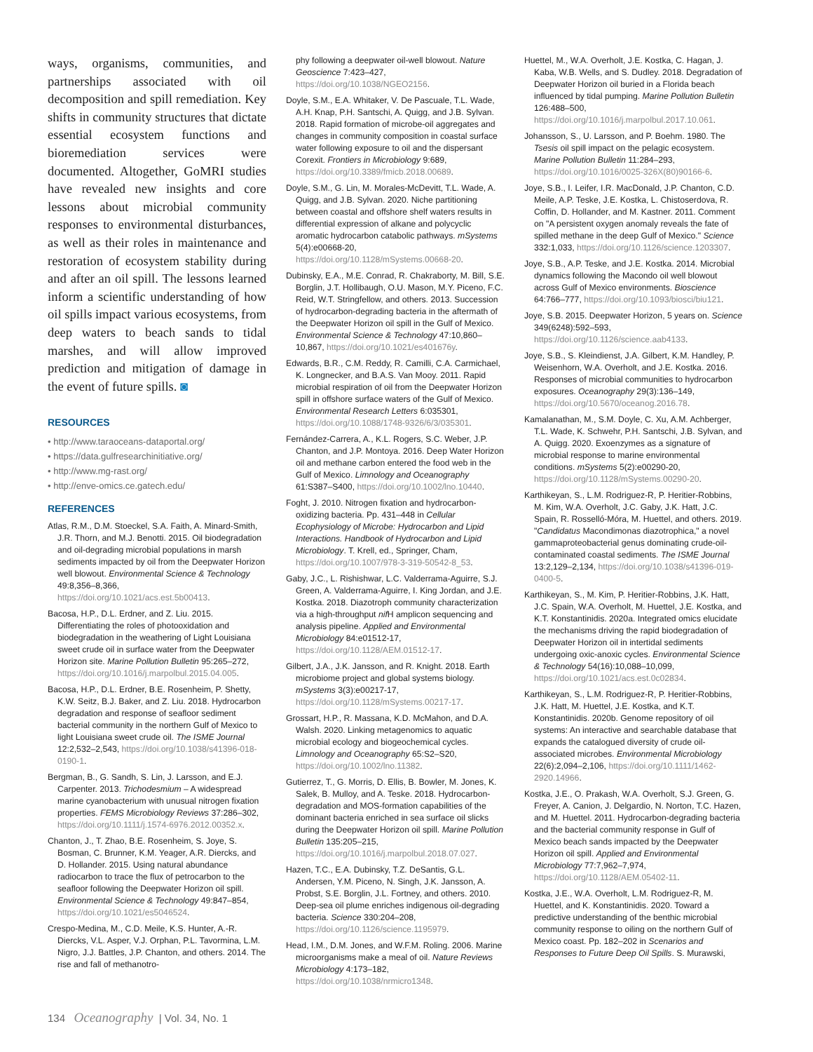ways, organisms, communities, and partnerships associated with oil decomposition and spill remediation. Key shifts in community structures that dictate essential ecosystem functions and bioremediation services were documented. Altogether, GoMRI studies have revealed new insights and core lessons about microbial community responses to environmental disturbances, as well as their roles in maintenance and restoration of ecosystem stability during and after an oil spill. The lessons learned inform a scientific understanding of how oil spills impact various ecosystems, from deep waters to beach sands to tidal marshes, and will allow improved prediction and mitigation of damage in the event of future spills. ◙
RESOURCES
• http://www.taraoceans-dataportal.org/
• https://data.gulfresearchinitiative.org/
• http://www.mg-rast.org/
• http://enve-omics.ce.gatech.edu/
REFERENCES
Atlas, R.M., D.M. Stoeckel, S.A. Faith, A. Minard-Smith, J.R. Thorn, and M.J. Benotti. 2015. Oil biodegradation and oil-degrading microbial populations in marsh sediments impacted by oil from the Deepwater Horizon well blowout. Environmental Science & Technology 49:8,356–8,366, https://doi.org/10.1021/acs.est.5b00413.
Bacosa, H.P., D.L. Erdner, and Z. Liu. 2015. Differentiating the roles of photooxidation and biodegradation in the weathering of Light Louisiana sweet crude oil in surface water from the Deepwater Horizon site. Marine Pollution Bulletin 95:265–272, https://doi.org/10.1016/j.marpolbul.2015.04.005.
Bacosa, H.P., D.L. Erdner, B.E. Rosenheim, P. Shetty, K.W. Seitz, B.J. Baker, and Z. Liu. 2018. Hydrocarbon degradation and response of seafloor sediment bacterial community in the northern Gulf of Mexico to light Louisiana sweet crude oil. The ISME Journal 12:2,532–2,543, https://doi.org/10.1038/s41396-018-0190-1.
Bergman, B., G. Sandh, S. Lin, J. Larsson, and E.J. Carpenter. 2013. Trichodesmium – A widespread marine cyanobacterium with unusual nitrogen fixation properties. FEMS Microbiology Reviews 37:286–302, https://doi.org/10.1111/j.1574-6976.2012.00352.x.
Chanton, J., T. Zhao, B.E. Rosenheim, S. Joye, S. Bosman, C. Brunner, K.M. Yeager, A.R. Diercks, and D. Hollander. 2015. Using natural abundance radiocarbon to trace the flux of petrocarbon to the seafloor following the Deepwater Horizon oil spill. Environmental Science & Technology 49:847–854, https://doi.org/10.1021/es5046524.
Crespo-Medina, M., C.D. Meile, K.S. Hunter, A.-R. Diercks, V.L. Asper, V.J. Orphan, P.L. Tavormina, L.M. Nigro, J.J. Battles, J.P. Chanton, and others. 2014. The rise and fall of methanotro-
phy following a deepwater oil-well blowout. Nature Geoscience 7:423–427, https://doi.org/10.1038/NGEO2156.
Doyle, S.M., E.A. Whitaker, V. De Pascuale, T.L. Wade, A.H. Knap, P.H. Santschi, A. Quigg, and J.B. Sylvan. 2018. Rapid formation of microbe-oil aggregates and changes in community composition in coastal surface water following exposure to oil and the dispersant Corexit. Frontiers in Microbiology 9:689, https://doi.org/10.3389/fmicb.2018.00689.
Doyle, S.M., G. Lin, M. Morales-McDevitt, T.L. Wade, A. Quigg, and J.B. Sylvan. 2020. Niche partitioning between coastal and offshore shelf waters results in differential expression of alkane and polycyclic aromatic hydrocarbon catabolic pathways. mSystems 5(4):e00668-20, https://doi.org/10.1128/mSystems.00668-20.
Dubinsky, E.A., M.E. Conrad, R. Chakraborty, M. Bill, S.E. Borglin, J.T. Hollibaugh, O.U. Mason, M.Y. Piceno, F.C. Reid, W.T. Stringfellow, and others. 2013. Succession of hydrocarbon-degrading bacteria in the aftermath of the Deepwater Horizon oil spill in the Gulf of Mexico. Environmental Science & Technology 47:10,860–10,867, https://doi.org/10.1021/es401676y.
Edwards, B.R., C.M. Reddy, R. Camilli, C.A. Carmichael, K. Longnecker, and B.A.S. Van Mooy. 2011. Rapid microbial respiration of oil from the Deepwater Horizon spill in offshore surface waters of the Gulf of Mexico. Environmental Research Letters 6:035301, https://doi.org/10.1088/1748-9326/6/3/035301.
Fernández-Carrera, A., K.L. Rogers, S.C. Weber, J.P. Chanton, and J.P. Montoya. 2016. Deep Water Horizon oil and methane carbon entered the food web in the Gulf of Mexico. Limnology and Oceanography 61:S387–S400, https://doi.org/10.1002/lno.10440.
Foght, J. 2010. Nitrogen fixation and hydrocarbon-oxidizing bacteria. Pp. 431–448 in Cellular Ecophysiology of Microbe: Hydrocarbon and Lipid Interactions. Handbook of Hydrocarbon and Lipid Microbiology. T. Krell, ed., Springer, Cham, https://doi.org/10.1007/978-3-319-50542-8_53.
Gaby, J.C., L. Rishishwar, L.C. Valderrama-Aguirre, S.J. Green, A. Valderrama-Aguirre, I. King Jordan, and J.E. Kostka. 2018. Diazotroph community characterization via a high-throughput nif H amplicon sequencing and analysis pipeline. Applied and Environmental Microbiology 84:e01512-17, https://doi.org/10.1128/AEM.01512-17.
Gilbert, J.A., J.K. Jansson, and R. Knight. 2018. Earth microbiome project and global systems biology. mSystems 3(3):e00217-17, https://doi.org/10.1128/mSystems.00217-17.
Grossart, H.P., R. Massana, K.D. McMahon, and D.A. Walsh. 2020. Linking metagenomics to aquatic microbial ecology and biogeochemical cycles. Limnology and Oceanography 65:S2–S20, https://doi.org/10.1002/lno.11382.
Gutierrez, T., G. Morris, D. Ellis, B. Bowler, M. Jones, K. Salek, B. Mulloy, and A. Teske. 2018. Hydrocarbon-degradation and MOS-formation capabilities of the dominant bacteria enriched in sea surface oil slicks during the Deepwater Horizon oil spill. Marine Pollution Bulletin 135:205–215, https://doi.org/10.1016/j.marpolbul.2018.07.027.
Hazen, T.C., E.A. Dubinsky, T.Z. DeSantis, G.L. Andersen, Y.M. Piceno, N. Singh, J.K. Jansson, A. Probst, S.E. Borglin, J.L. Fortney, and others. 2010. Deep-sea oil plume enriches indigenous oil-degrading bacteria. Science 330:204–208, https://doi.org/10.1126/science.1195979.
Head, I.M., D.M. Jones, and W.F.M. Roling. 2006. Marine microorganisms make a meal of oil. Nature Reviews Microbiology 4:173–182, https://doi.org/10.1038/nrmicro1348.
Huettel, M., W.A. Overholt, J.E. Kostka, C. Hagan, J. Kaba, W.B. Wells, and S. Dudley. 2018. Degradation of Deepwater Horizon oil buried in a Florida beach influenced by tidal pumping. Marine Pollution Bulletin 126:488–500, https://doi.org/10.1016/j.marpolbul.2017.10.061.
Johansson, S., U. Larsson, and P. Boehm. 1980. The Tsesis oil spill impact on the pelagic ecosystem. Marine Pollution Bulletin 11:284–293, https://doi.org/10.1016/0025-326X(80)90166-6.
Joye, S.B., I. Leifer, I.R. MacDonald, J.P. Chanton, C.D. Meile, A.P. Teske, J.E. Kostka, L. Chistoserdova, R. Coffin, D. Hollander, and M. Kastner. 2011. Comment on "A persistent oxygen anomaly reveals the fate of spilled methane in the deep Gulf of Mexico." Science 332:1,033, https://doi.org/10.1126/science.1203307.
Joye, S.B., A.P. Teske, and J.E. Kostka. 2014. Microbial dynamics following the Macondo oil well blowout across Gulf of Mexico environments. Bioscience 64:766–777, https://doi.org/10.1093/biosci/biu121.
Joye, S.B. 2015. Deepwater Horizon, 5 years on. Science 349(6248):592–593, https://doi.org/10.1126/science.aab4133.
Joye, S.B., S. Kleindienst, J.A. Gilbert, K.M. Handley, P. Weisenhorn, W.A. Overholt, and J.E. Kostka. 2016. Responses of microbial communities to hydrocarbon exposures. Oceanography 29(3):136–149, https://doi.org/10.5670/oceanog.2016.78.
Kamalanathan, M., S.M. Doyle, C. Xu, A.M. Achberger, T.L. Wade, K. Schwehr, P.H. Santschi, J.B. Sylvan, and A. Quigg. 2020. Exoenzymes as a signature of microbial response to marine environmental conditions. mSystems 5(2):e00290-20, https://doi.org/10.1128/mSystems.00290-20.
Karthikeyan, S., L.M. Rodriguez-R, P. Heritier-Robbins, M. Kim, W.A. Overholt, J.C. Gaby, J.K. Hatt, J.C. Spain, R. Rosselló-Móra, M. Huettel, and others. 2019. "Candidatus Macondimonas diazotrophica," a novel gammaproteobacterial genus dominating crude-oil-contaminated coastal sediments. The ISME Journal 13:2,129–2,134, https://doi.org/10.1038/s41396-019-0400-5.
Karthikeyan, S., M. Kim, P. Heritier-Robbins, J.K. Hatt, J.C. Spain, W.A. Overholt, M. Huettel, J.E. Kostka, and K.T. Konstantinidis. 2020a. Integrated omics elucidate the mechanisms driving the rapid biodegradation of Deepwater Horizon oil in intertidal sediments undergoing oxic-anoxic cycles. Environmental Science & Technology 54(16):10,088–10,099, https://doi.org/10.1021/acs.est.0c02834.
Karthikeyan, S., L.M. Rodriguez-R, P. Heritier-Robbins, J.K. Hatt, M. Huettel, J.E. Kostka, and K.T. Konstantinidis. 2020b. Genome repository of oil systems: An interactive and searchable database that expands the catalogued diversity of crude oil-associated microbes. Environmental Microbiology 22(6):2,094–2,106, https://doi.org/10.1111/1462-2920.14966.
Kostka, J.E., O. Prakash, W.A. Overholt, S.J. Green, G. Freyer, A. Canion, J. Delgardio, N. Norton, T.C. Hazen, and M. Huettel. 2011. Hydrocarbon-degrading bacteria and the bacterial community response in Gulf of Mexico beach sands impacted by the Deepwater Horizon oil spill. Applied and Environmental Microbiology 77:7,962–7,974, https://doi.org/10.1128/AEM.05402-11.
Kostka, J.E., W.A. Overholt, L.M. Rodriguez-R, M. Huettel, and K. Konstantinidis. 2020. Toward a predictive understanding of the benthic microbial community response to oiling on the northern Gulf of Mexico coast. Pp. 182–202 in Scenarios and Responses to Future Deep Oil Spills. S. Murawski,
134 Oceanography | Vol. 34, No. 1